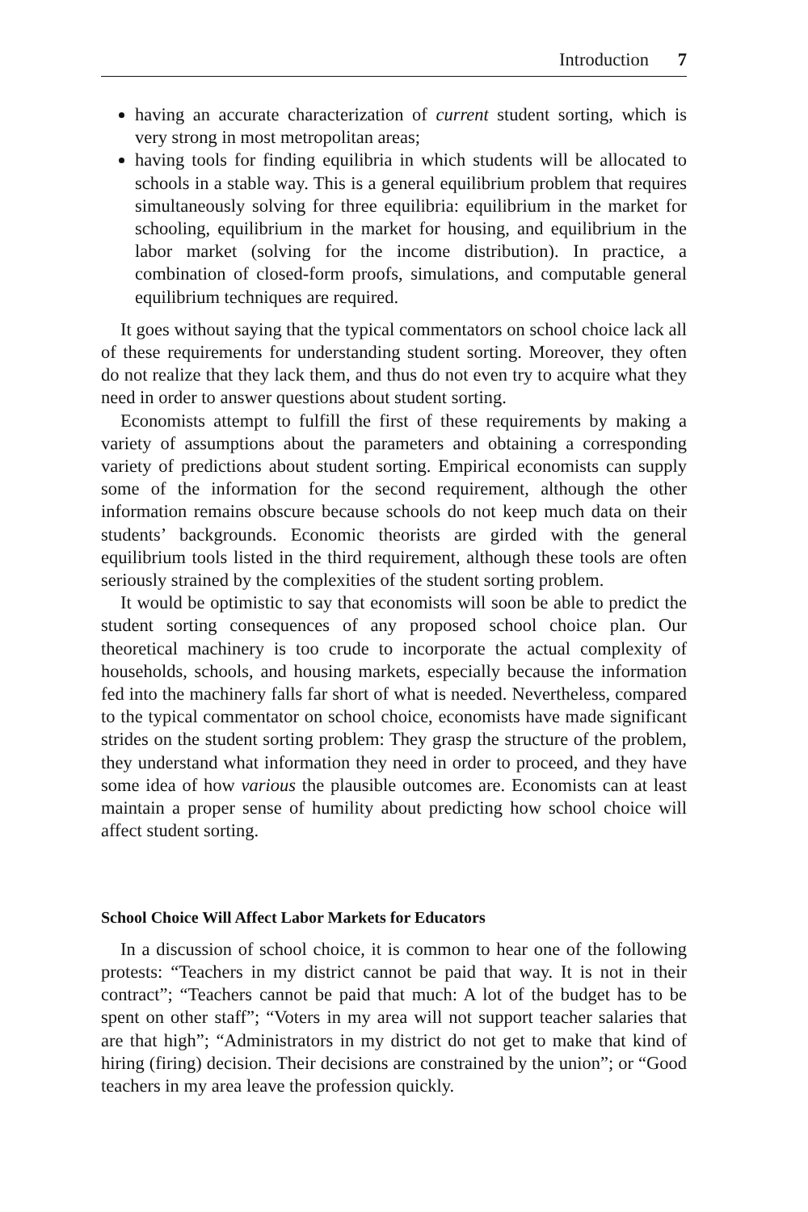Introduction 7
having an accurate characterization of current student sorting, which is very strong in most metropolitan areas;
having tools for finding equilibria in which students will be allocated to schools in a stable way. This is a general equilibrium problem that requires simultaneously solving for three equilibria: equilibrium in the market for schooling, equilibrium in the market for housing, and equilibrium in the labor market (solving for the income distribution). In practice, a combination of closed-form proofs, simulations, and computable general equilibrium techniques are required.
It goes without saying that the typical commentators on school choice lack all of these requirements for understanding student sorting. Moreover, they often do not realize that they lack them, and thus do not even try to acquire what they need in order to answer questions about student sorting.
Economists attempt to fulfill the first of these requirements by making a variety of assumptions about the parameters and obtaining a corresponding variety of predictions about student sorting. Empirical economists can supply some of the information for the second requirement, although the other information remains obscure because schools do not keep much data on their students’ backgrounds. Economic theorists are girded with the general equilibrium tools listed in the third requirement, although these tools are often seriously strained by the complexities of the student sorting problem.
It would be optimistic to say that economists will soon be able to predict the student sorting consequences of any proposed school choice plan. Our theoretical machinery is too crude to incorporate the actual complexity of households, schools, and housing markets, especially because the information fed into the machinery falls far short of what is needed. Nevertheless, compared to the typical commentator on school choice, economists have made significant strides on the student sorting problem: They grasp the structure of the problem, they understand what information they need in order to proceed, and they have some idea of how various the plausible outcomes are. Economists can at least maintain a proper sense of humility about predicting how school choice will affect student sorting.
School Choice Will Affect Labor Markets for Educators
In a discussion of school choice, it is common to hear one of the following protests: “Teachers in my district cannot be paid that way. It is not in their contract”; “Teachers cannot be paid that much: A lot of the budget has to be spent on other staff”; “Voters in my area will not support teacher salaries that are that high”; “Administrators in my district do not get to make that kind of hiring (firing) decision. Their decisions are constrained by the union”; or “Good teachers in my area leave the profession quickly.